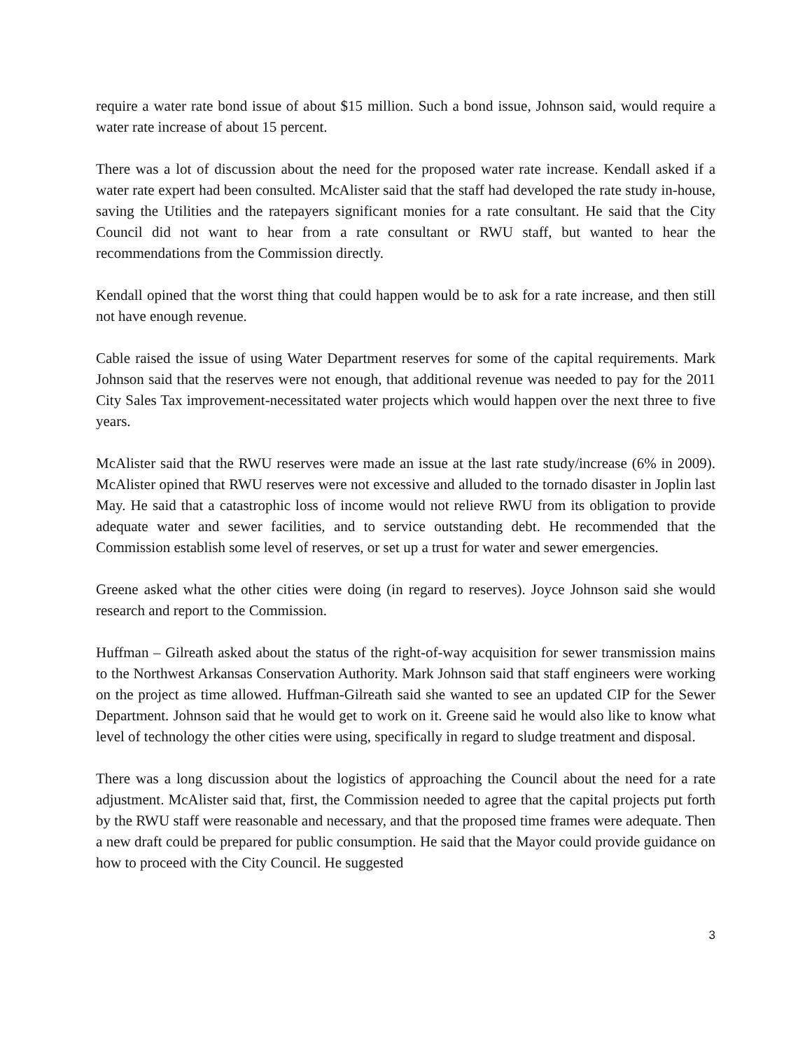require a water rate bond issue of about $15 million. Such a bond issue, Johnson said, would require a water rate increase of about 15 percent.
There was a lot of discussion about the need for the proposed water rate increase. Kendall asked if a water rate expert had been consulted. McAlister said that the staff had developed the rate study in-house, saving the Utilities and the ratepayers significant monies for a rate consultant. He said that the City Council did not want to hear from a rate consultant or RWU staff, but wanted to hear the recommendations from the Commission directly.
Kendall opined that the worst thing that could happen would be to ask for a rate increase, and then still not have enough revenue.
Cable raised the issue of using Water Department reserves for some of the capital requirements. Mark Johnson said that the reserves were not enough, that additional revenue was needed to pay for the 2011 City Sales Tax improvement-necessitated water projects which would happen over the next three to five years.
McAlister said that the RWU reserves were made an issue at the last rate study/increase (6% in 2009). McAlister opined that RWU reserves were not excessive and alluded to the tornado disaster in Joplin last May. He said that a catastrophic loss of income would not relieve RWU from its obligation to provide adequate water and sewer facilities, and to service outstanding debt. He recommended that the Commission establish some level of reserves, or set up a trust for water and sewer emergencies.
Greene asked what the other cities were doing (in regard to reserves). Joyce Johnson said she would research and report to the Commission.
Huffman – Gilreath asked about the status of the right-of-way acquisition for sewer transmission mains to the Northwest Arkansas Conservation Authority. Mark Johnson said that staff engineers were working on the project as time allowed. Huffman-Gilreath said she wanted to see an updated CIP for the Sewer Department. Johnson said that he would get to work on it. Greene said he would also like to know what level of technology the other cities were using, specifically in regard to sludge treatment and disposal.
There was a long discussion about the logistics of approaching the Council about the need for a rate adjustment. McAlister said that, first, the Commission needed to agree that the capital projects put forth by the RWU staff were reasonable and necessary, and that the proposed time frames were adequate. Then a new draft could be prepared for public consumption. He said that the Mayor could provide guidance on how to proceed with the City Council. He suggested
3